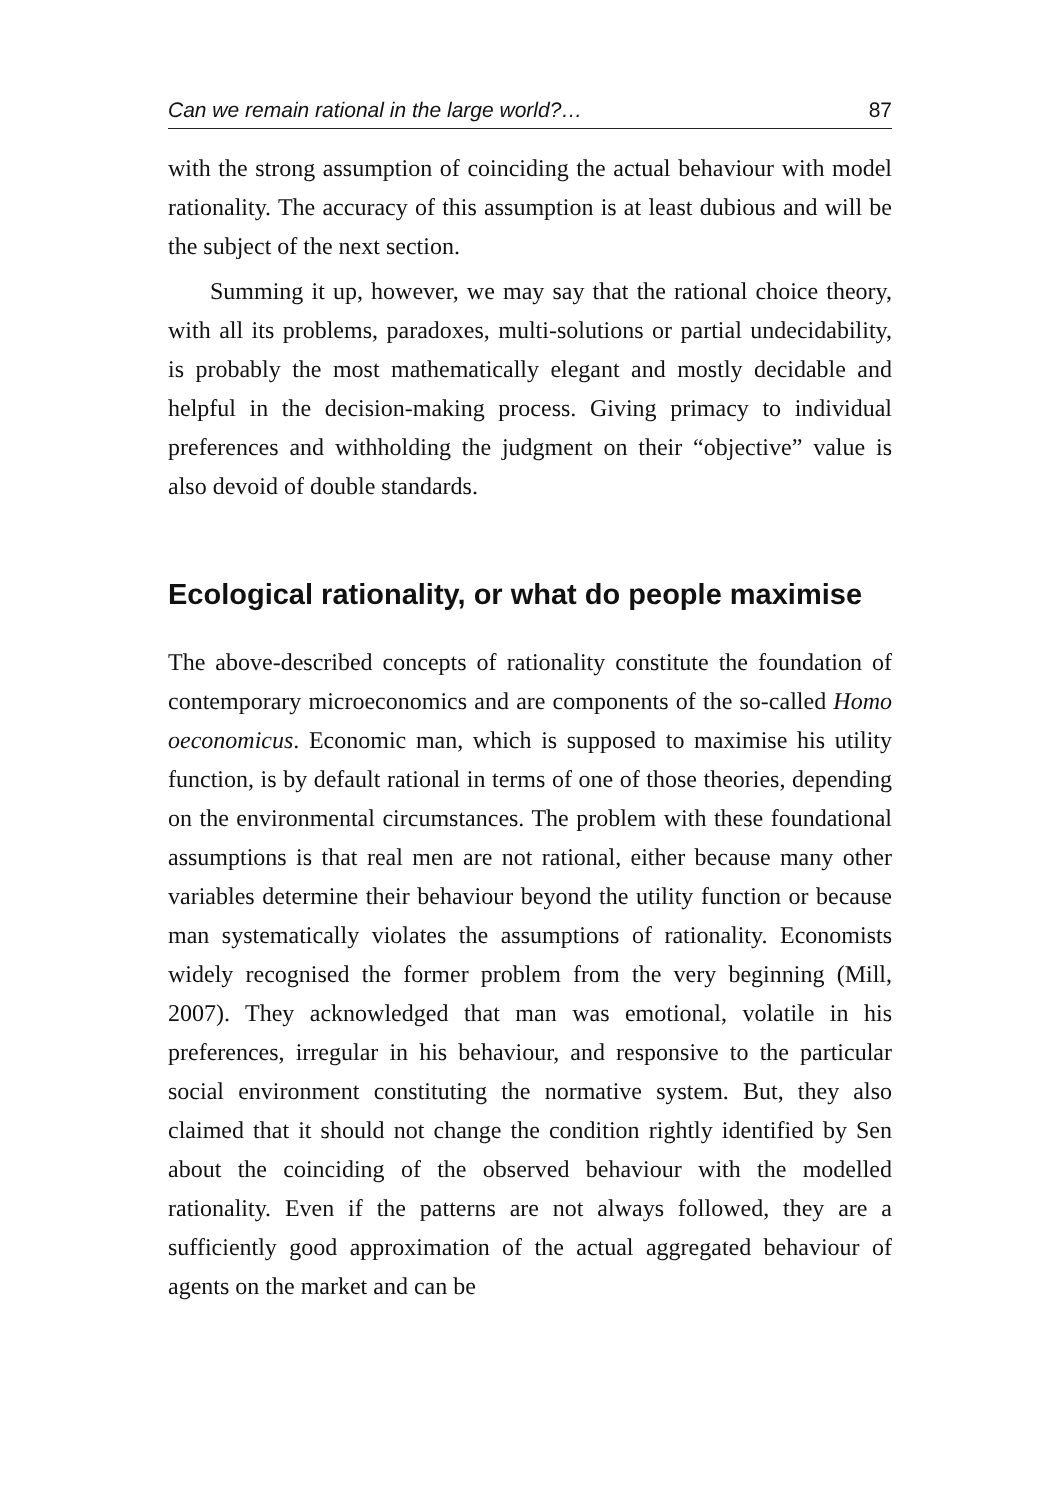Can we remain rational in the large world?… 87
with the strong assumption of coinciding the actual behaviour with model rationality. The accuracy of this assumption is at least dubious and will be the subject of the next section.
Summing it up, however, we may say that the rational choice theory, with all its problems, paradoxes, multi-solutions or partial undecidability, is probably the most mathematically elegant and mostly decidable and helpful in the decision-making process. Giving primacy to individual preferences and withholding the judgment on their “objective” value is also devoid of double standards.
Ecological rationality, or what do people maximise
The above-described concepts of rationality constitute the foundation of contemporary microeconomics and are components of the so-called Homo oeconomicus. Economic man, which is supposed to maximise his utility function, is by default rational in terms of one of those theories, depending on the environmental circumstances. The problem with these foundational assumptions is that real men are not rational, either because many other variables determine their behaviour beyond the utility function or because man systematically violates the assumptions of rationality. Economists widely recognised the former problem from the very beginning (Mill, 2007). They acknowledged that man was emotional, volatile in his preferences, irregular in his behaviour, and responsive to the particular social environment constituting the normative system. But, they also claimed that it should not change the condition rightly identified by Sen about the coinciding of the observed behaviour with the modelled rationality. Even if the patterns are not always followed, they are a sufficiently good approximation of the actual aggregated behaviour of agents on the market and can be